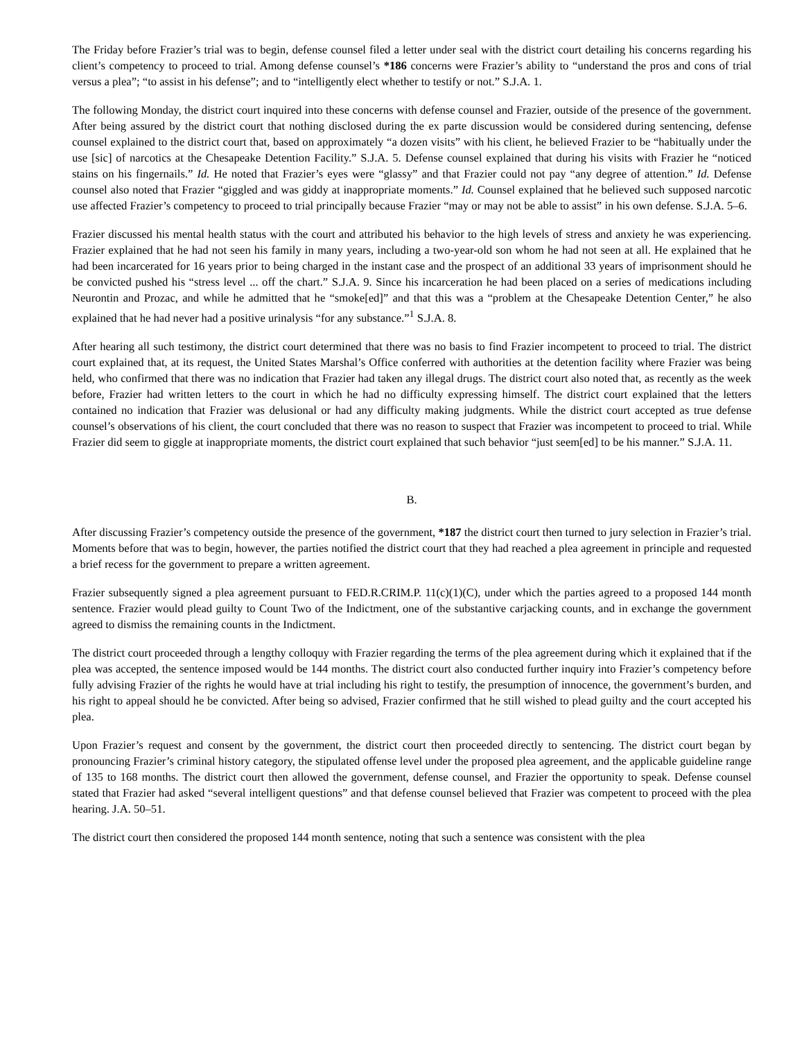The Friday before Frazier’s trial was to begin, defense counsel filed a letter under seal with the district court detailing his concerns regarding his client’s competency to proceed to trial. Among defense counsel’s *186 concerns were Frazier’s ability to “understand the pros and cons of trial versus a plea”; “to assist in his defense”; and to “intelligently elect whether to testify or not.” S.J.A. 1.
The following Monday, the district court inquired into these concerns with defense counsel and Frazier, outside of the presence of the government. After being assured by the district court that nothing disclosed during the ex parte discussion would be considered during sentencing, defense counsel explained to the district court that, based on approximately “a dozen visits” with his client, he believed Frazier to be “habitually under the use [sic] of narcotics at the Chesapeake Detention Facility.” S.J.A. 5. Defense counsel explained that during his visits with Frazier he “noticed stains on his fingernails.” Id. He noted that Frazier’s eyes were “glassy” and that Frazier could not pay “any degree of attention.” Id. Defense counsel also noted that Frazier “giggled and was giddy at inappropriate moments.” Id. Counsel explained that he believed such supposed narcotic use affected Frazier’s competency to proceed to trial principally because Frazier “may or may not be able to assist” in his own defense. S.J.A. 5–6.
Frazier discussed his mental health status with the court and attributed his behavior to the high levels of stress and anxiety he was experiencing. Frazier explained that he had not seen his family in many years, including a two-year-old son whom he had not seen at all. He explained that he had been incarcerated for 16 years prior to being charged in the instant case and the prospect of an additional 33 years of imprisonment should he be convicted pushed his “stress level ... off the chart.” S.J.A. 9. Since his incarceration he had been placed on a series of medications including Neurontin and Prozac, and while he admitted that he “smoke[ed]” and that this was a “problem at the Chesapeake Detention Center,” he also explained that he had never had a positive urinalysis “for any substance.”<sup>1</sup> S.J.A. 8.
After hearing all such testimony, the district court determined that there was no basis to find Frazier incompetent to proceed to trial. The district court explained that, at its request, the United States Marshal’s Office conferred with authorities at the detention facility where Frazier was being held, who confirmed that there was no indication that Frazier had taken any illegal drugs. The district court also noted that, as recently as the week before, Frazier had written letters to the court in which he had no difficulty expressing himself. The district court explained that the letters contained no indication that Frazier was delusional or had any difficulty making judgments. While the district court accepted as true defense counsel’s observations of his client, the court concluded that there was no reason to suspect that Frazier was incompetent to proceed to trial. While Frazier did seem to giggle at inappropriate moments, the district court explained that such behavior “just seem[ed] to be his manner.” S.J.A. 11.
B.
After discussing Frazier’s competency outside the presence of the government, *187 the district court then turned to jury selection in Frazier’s trial. Moments before that was to begin, however, the parties notified the district court that they had reached a plea agreement in principle and requested a brief recess for the government to prepare a written agreement.
Frazier subsequently signed a plea agreement pursuant to FED.R.CRIM.P. 11(c)(1)(C), under which the parties agreed to a proposed 144 month sentence. Frazier would plead guilty to Count Two of the Indictment, one of the substantive carjacking counts, and in exchange the government agreed to dismiss the remaining counts in the Indictment.
The district court proceeded through a lengthy colloquy with Frazier regarding the terms of the plea agreement during which it explained that if the plea was accepted, the sentence imposed would be 144 months. The district court also conducted further inquiry into Frazier’s competency before fully advising Frazier of the rights he would have at trial including his right to testify, the presumption of innocence, the government’s burden, and his right to appeal should he be convicted. After being so advised, Frazier confirmed that he still wished to plead guilty and the court accepted his plea.
Upon Frazier’s request and consent by the government, the district court then proceeded directly to sentencing. The district court began by pronouncing Frazier’s criminal history category, the stipulated offense level under the proposed plea agreement, and the applicable guideline range of 135 to 168 months. The district court then allowed the government, defense counsel, and Frazier the opportunity to speak. Defense counsel stated that Frazier had asked “several intelligent questions” and that defense counsel believed that Frazier was competent to proceed with the plea hearing. J.A. 50–51.
The district court then considered the proposed 144 month sentence, noting that such a sentence was consistent with the plea